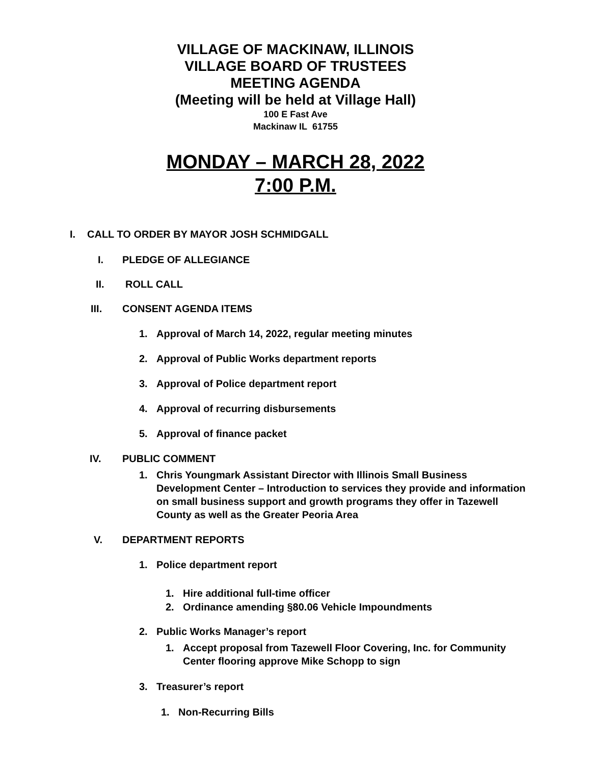VILLAGE OF MACKINAW, ILLINOIS
VILLAGE BOARD OF TRUSTEES
MEETING AGENDA
(Meeting will be held at Village Hall)
100 E Fast Ave
Mackinaw IL 61755
MONDAY – MARCH 28, 2022
7:00 P.M.
I. CALL TO ORDER BY MAYOR JOSH SCHMIDGALL
I. PLEDGE OF ALLEGIANCE
II. ROLL CALL
III. CONSENT AGENDA ITEMS
1. Approval of March 14, 2022, regular meeting minutes
2. Approval of Public Works department reports
3. Approval of Police department report
4. Approval of recurring disbursements
5. Approval of finance packet
IV. PUBLIC COMMENT
1. Chris Youngmark Assistant Director with Illinois Small Business Development Center – Introduction to services they provide and information on small business support and growth programs they offer in Tazewell County as well as the Greater Peoria Area
V. DEPARTMENT REPORTS
1. Police department report
1. Hire additional full-time officer
2. Ordinance amending §80.06 Vehicle Impoundments
2. Public Works Manager’s report
1. Accept proposal from Tazewell Floor Covering, Inc. for Community Center flooring approve Mike Schopp to sign
3. Treasurer’s report
1. Non-Recurring Bills